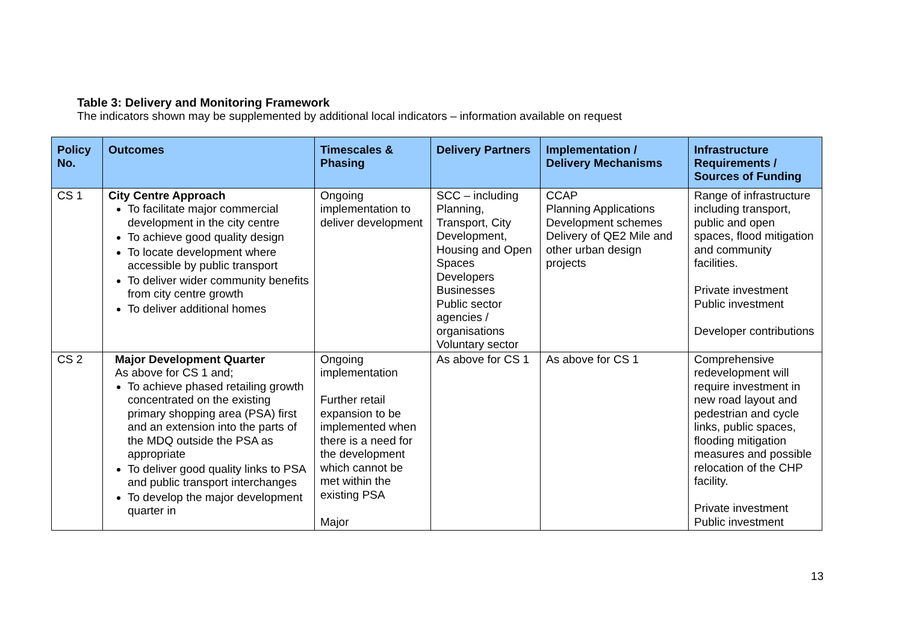Table 3: Delivery and Monitoring Framework
The indicators shown may be supplemented by additional local indicators – information available on request
| Policy No. | Outcomes | Timescales & Phasing | Delivery Partners | Implementation / Delivery Mechanisms | Infrastructure Requirements / Sources of Funding |
| --- | --- | --- | --- | --- | --- |
| CS 1 | City Centre Approach To facilitate major commercial development in the city centre To achieve good quality design To locate development where accessible by public transport To deliver wider community benefits from city centre growth To deliver additional homes | Ongoing implementation to deliver development | SCC – including Planning, Transport, City Development, Housing and Open Spaces Developers Businesses Public sector agencies / organisations Voluntary sector | CCAP Planning Applications Development schemes Delivery of QE2 Mile and other urban design projects | Range of infrastructure including transport, public and open spaces, flood mitigation and community facilities. Private investment Public investment Developer contributions |
| CS 2 | Major Development Quarter As above for CS 1 and; To achieve phased retailing growth concentrated on the existing primary shopping area (PSA) first and an extension into the parts of the MDQ outside the PSA as appropriate To deliver good quality links to PSA and public transport interchanges To develop the major development quarter in | Ongoing implementation Further retail expansion to be implemented when there is a need for the development which cannot be met within the existing PSA Major | As above for CS 1 | As above for CS 1 | Comprehensive redevelopment will require investment in new road layout and pedestrian and cycle links, public spaces, flooding mitigation measures and possible relocation of the CHP facility. Private investment Public investment |
13